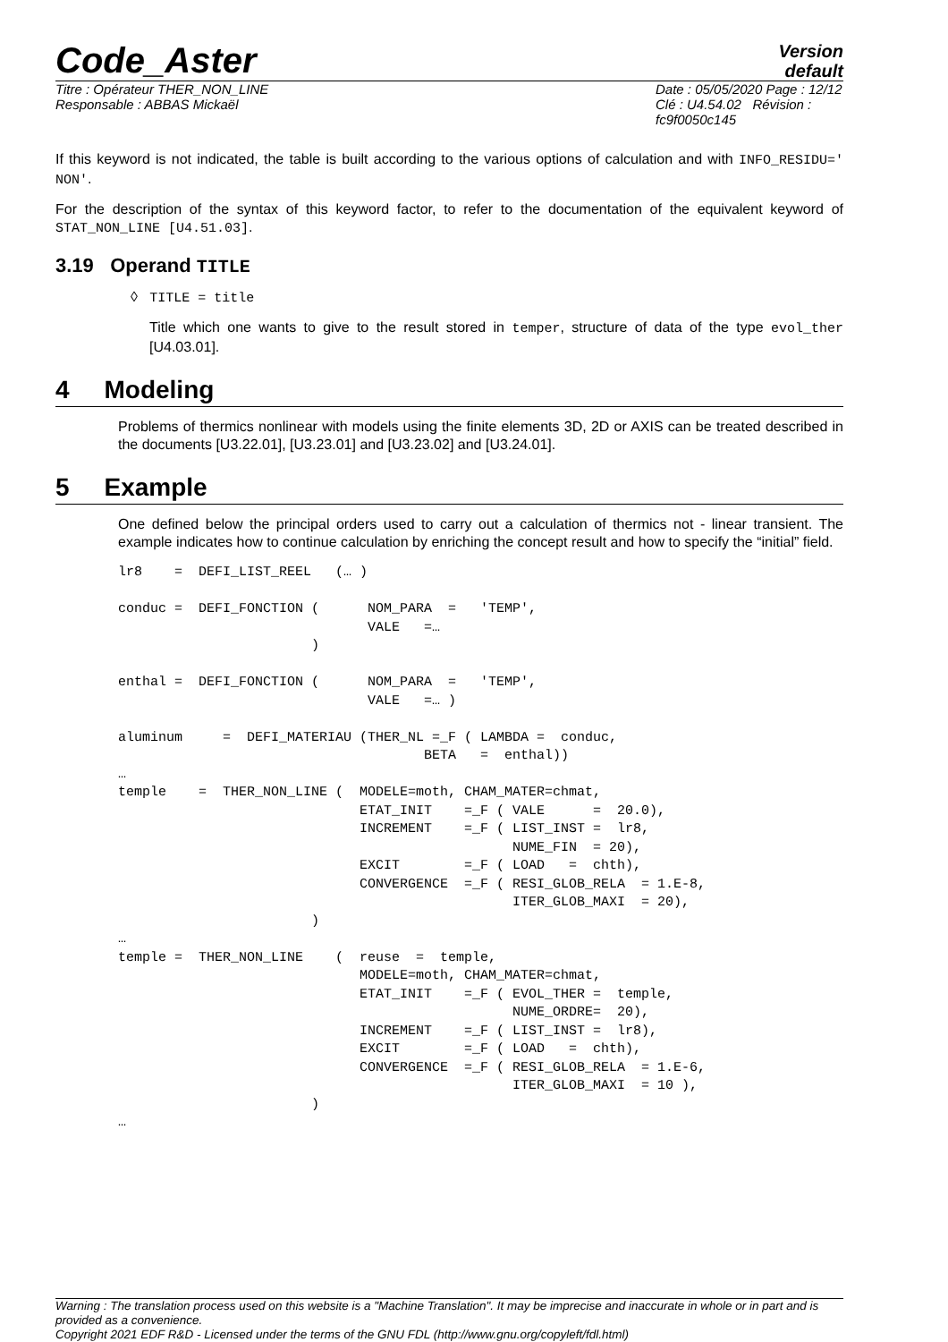Code_Aster
Version
default
Titre : Opérateur THER_NON_LINE
Responsable : ABBAS Mickaël
Date : 05/05/2020 Page : 12/12
Clé : U4.54.02 Révision :
fc9f0050c145
If this keyword is not indicated, the table is built according to the various options of calculation and with INFO_RESIDU=' NON'.
For the description of the syntax of this keyword factor, to refer to the documentation of the equivalent keyword of STAT_NON_LINE [U4.51.03].
3.19 Operand TITLE
◊ TITLE = title
Title which one wants to give to the result stored in temper, structure of data of the type evol_ther [U4.03.01].
4 Modeling
Problems of thermics nonlinear with models using the finite elements 3D, 2D or AXIS can be treated described in the documents [U3.22.01], [U3.23.01] and [U3.23.02] and [U3.24.01].
5 Example
One defined below the principal orders used to carry out a calculation of thermics not - linear transient. The example indicates how to continue calculation by enriching the concept result and how to specify the “initial” field.
lr8    =  DEFI_LIST_REEL   (… )

conduc =  DEFI_FONCTION (      NOM_PARA  =   'TEMP',
                               VALE   =…
                        )

enthal =  DEFI_FONCTION (      NOM_PARA  =   'TEMP',
                               VALE   =… )

aluminum     =  DEFI_MATERIAU (THER_NL =_F ( LAMBDA =  conduc,
                                      BETA   =  enthal))
…
temple    =  THER_NON_LINE (  MODELE=moth, CHAM_MATER=chmat,
                              ETAT_INIT    =_F ( VALE      =  20.0),
                              INCREMENT    =_F ( LIST_INST =  lr8,
                                                 NUME_FIN  = 20),
                              EXCIT        =_F ( LOAD   =  chth),
                              CONVERGENCE  =_F ( RESI_GLOB_RELA  = 1.E-8,
                                                 ITER_GLOB_MAXI  = 20),
                        )
…
temple =  THER_NON_LINE    (  reuse  =  temple,
                              MODELE=moth, CHAM_MATER=chmat,
                              ETAT_INIT    =_F ( EVOL_THER =  temple,
                                                 NUME_ORDRE=  20),
                              INCREMENT    =_F ( LIST_INST =  lr8),
                              EXCIT        =_F ( LOAD   =  chth),
                              CONVERGENCE  =_F ( RESI_GLOB_RELA  = 1.E-6,
                                                 ITER_GLOB_MAXI  = 10 ),
                        )
…
Warning : The translation process used on this website is a "Machine Translation". It may be imprecise and inaccurate in whole or in part and is provided as a convenience.
Copyright 2021 EDF R&D - Licensed under the terms of the GNU FDL (http://www.gnu.org/copyleft/fdl.html)